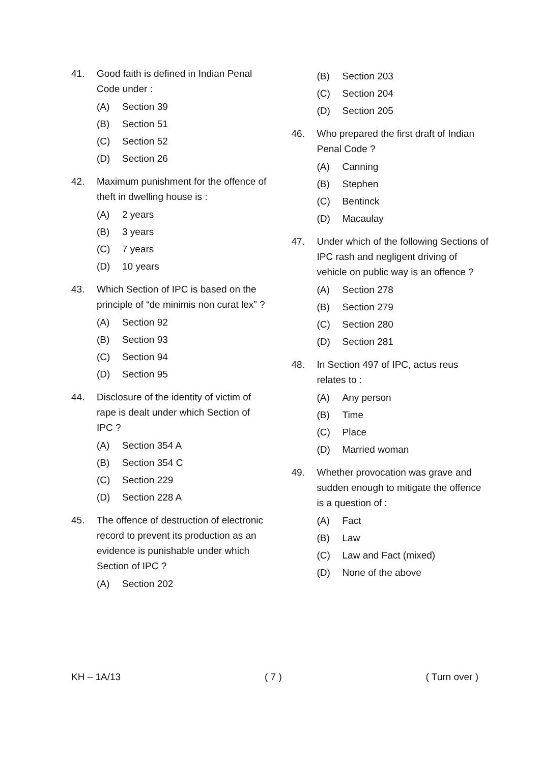41. Good faith is defined in Indian Penal Code under :
(A) Section 39
(B) Section 51
(C) Section 52
(D) Section 26
42. Maximum punishment for the offence of theft in dwelling house is :
(A) 2 years
(B) 3 years
(C) 7 years
(D) 10 years
43. Which Section of IPC is based on the principle of “de minimis non curat lex” ?
(A) Section 92
(B) Section 93
(C) Section 94
(D) Section 95
44. Disclosure of the identity of victim of rape is dealt under which Section of IPC ?
(A) Section 354 A
(B) Section 354 C
(C) Section 229
(D) Section 228 A
45. The offence of destruction of electronic record to prevent its production as an evidence is punishable under which Section of IPC ?
(A) Section 202
(B) Section 203
(C) Section 204
(D) Section 205
46. Who prepared the first draft of Indian Penal Code ?
(A) Canning
(B) Stephen
(C) Bentinck
(D) Macaulay
47. Under which of the following Sections of IPC rash and negligent driving of vehicle on public way is an offence ?
(A) Section 278
(B) Section 279
(C) Section 280
(D) Section 281
48. In Section 497 of IPC, actus reus relates to :
(A) Any person
(B) Time
(C) Place
(D) Married woman
49. Whether provocation was grave and sudden enough to mitigate the offence is a question of :
(A) Fact
(B) Law
(C) Law and Fact (mixed)
(D) None of the above
KH – 1A/13 ( 7 ) ( Turn over )